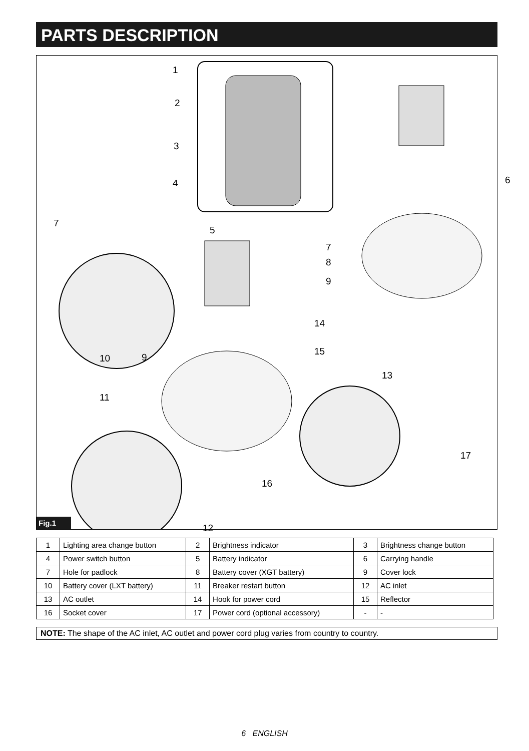PARTS DESCRIPTION
1
2
3
4
5
6
7
7
8
9
10 9
14
15
13
11
16
17
12
Fig.1
| 1 | Lighting area change button | 2 | Brightness indicator | 3 | Brightness change button |
| 4 | Power switch button | 5 | Battery indicator | 6 | Carrying handle |
| 7 | Hole for padlock | 8 | Battery cover (XGT battery) | 9 | Cover lock |
| 10 | Battery cover (LXT battery) | 11 | Breaker restart button | 12 | AC inlet |
| 13 | AC outlet | 14 | Hook for power cord | 15 | Reflector |
| 16 | Socket cover | 17 | Power cord (optional accessory) | - | - |
NOTE: The shape of the AC inlet, AC outlet and power cord plug varies from country to country.
6 ENGLISH